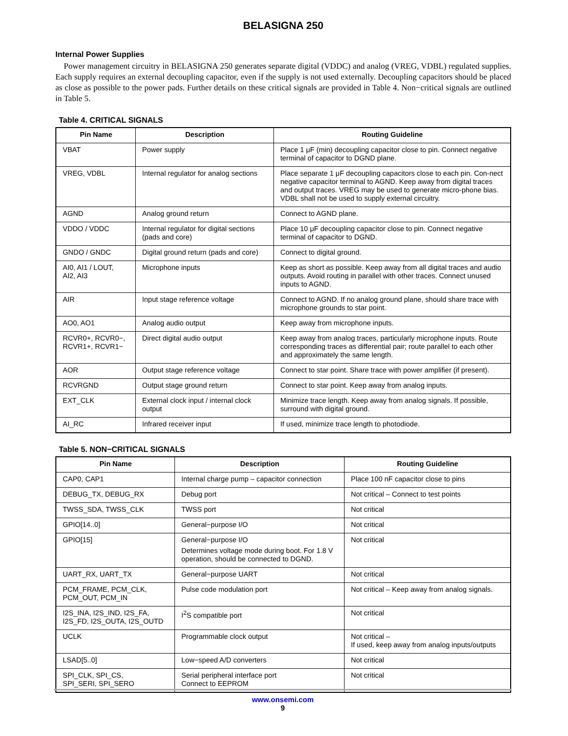BELASIGNA 250
Internal Power Supplies
Power management circuitry in BELASIGNA 250 generates separate digital (VDDC) and analog (VREG, VDBL) regulated supplies. Each supply requires an external decoupling capacitor, even if the supply is not used externally. Decoupling capacitors should be placed as close as possible to the power pads. Further details on these critical signals are provided in Table 4. Non−critical signals are outlined in Table 5.
Table 4. CRITICAL SIGNALS
| Pin Name | Description | Routing Guideline |
| --- | --- | --- |
| VBAT | Power supply | Place 1 μF (min) decoupling capacitor close to pin. Connect negative terminal of capacitor to DGND plane. |
| VREG, VDBL | Internal regulator for analog sections | Place separate 1 μF decoupling capacitors close to each pin. Con-nect negative capacitor terminal to AGND. Keep away from digital traces and output traces. VREG may be used to generate micro-phone bias. VDBL shall not be used to supply external circuitry. |
| AGND | Analog ground return | Connect to AGND plane. |
| VDDO / VDDC | Internal regulator for digital sections (pads and core) | Place 10 μF decoupling capacitor close to pin. Connect negative terminal of capacitor to DGND. |
| GNDO / GNDC | Digital ground return (pads and core) | Connect to digital ground. |
| AI0, AI1 / LOUT, AI2, AI3 | Microphone inputs | Keep as short as possible. Keep away from all digital traces and audio outputs. Avoid routing in parallel with other traces. Connect unused inputs to AGND. |
| AIR | Input stage reference voltage | Connect to AGND. If no analog ground plane, should share trace with microphone grounds to star point. |
| AO0, AO1 | Analog audio output | Keep away from microphone inputs. |
| RCVR0+, RCVR0−, RCVR1+, RCVR1− | Direct digital audio output | Keep away from analog traces, particularly microphone inputs. Route corresponding traces as differential pair; route parallel to each other and approximately the same length. |
| AOR | Output stage reference voltage | Connect to star point. Share trace with power amplifier (if present). |
| RCVRGND | Output stage ground return | Connect to star point. Keep away from analog inputs. |
| EXT_CLK | External clock input / internal clock output | Minimize trace length. Keep away from analog signals. If possible, surround with digital ground. |
| AI_RC | Infrared receiver input | If used, minimize trace length to photodiode. |
Table 5. NON−CRITICAL SIGNALS
| Pin Name | Description | Routing Guideline |
| --- | --- | --- |
| CAP0, CAP1 | Internal charge pump – capacitor connection | Place 100 nF capacitor close to pins |
| DEBUG_TX, DEBUG_RX | Debug port | Not critical – Connect to test points |
| TWSS_SDA, TWSS_CLK | TWSS port | Not critical |
| GPIO[14..0] | General−purpose I/O | Not critical |
| GPIO[15] | General−purpose I/O Determines voltage mode during boot. For 1.8 V operation, should be connected to DGND. | Not critical |
| UART_RX, UART_TX | General−purpose UART | Not critical |
| PCM_FRAME, PCM_CLK, PCM_OUT, PCM_IN | Pulse code modulation port | Not critical – Keep away from analog signals. |
| I2S_INA, I2S_IND, I2S_FA, I2S_FD, I2S_OUTA, I2S_OUTD | I<sup>2</sup>S compatible port | Not critical |
| UCLK | Programmable clock output | Not critical – If used, keep away from analog inputs/outputs |
| LSAD[5..0] | Low−speed A/D converters | Not critical |
| SPI_CLK, SPI_CS, SPI_SERI, SPI_SERO | Serial peripheral interface port Connect to EEPROM | Not critical |
www.onsemi.com
9